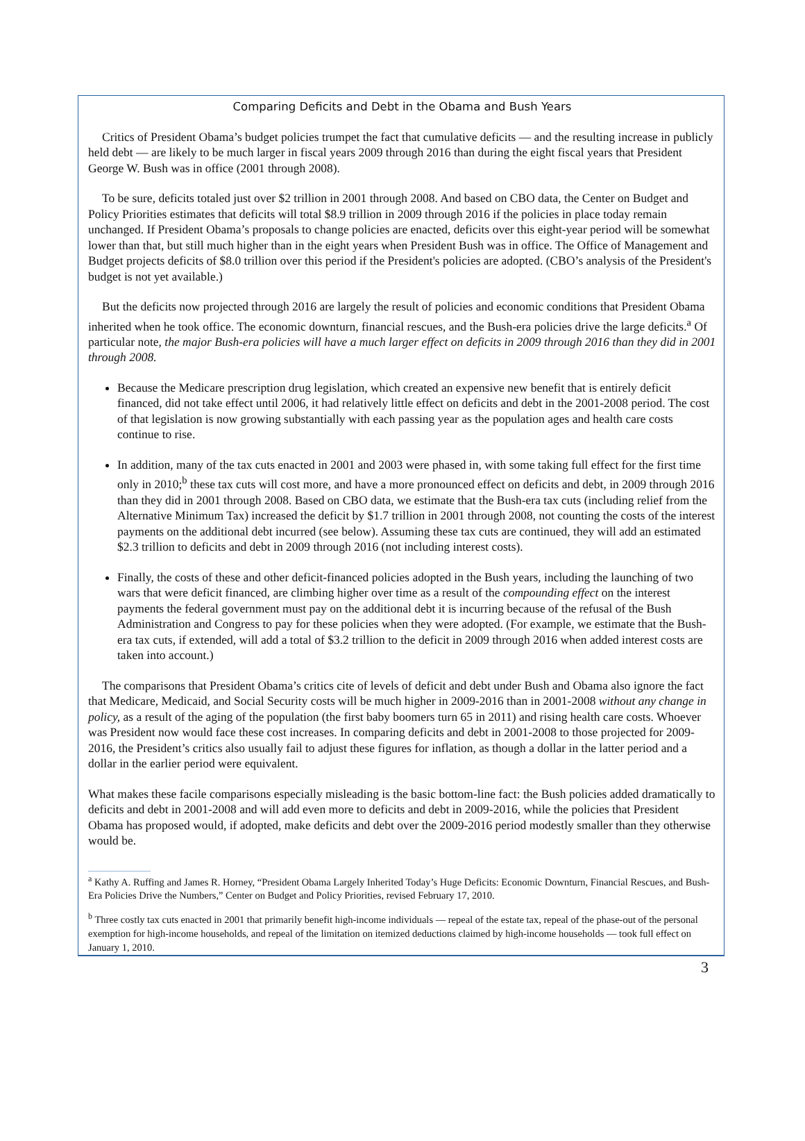Comparing Deficits and Debt in the Obama and Bush Years
Critics of President Obama’s budget policies trumpet the fact that cumulative deficits — and the resulting increase in publicly held debt — are likely to be much larger in fiscal years 2009 through 2016 than during the eight fiscal years that President George W. Bush was in office (2001 through 2008).
To be sure, deficits totaled just over $2 trillion in 2001 through 2008. And based on CBO data, the Center on Budget and Policy Priorities estimates that deficits will total $8.9 trillion in 2009 through 2016 if the policies in place today remain unchanged. If President Obama’s proposals to change policies are enacted, deficits over this eight-year period will be somewhat lower than that, but still much higher than in the eight years when President Bush was in office. The Office of Management and Budget projects deficits of $8.0 trillion over this period if the President's policies are adopted. (CBO’s analysis of the President's budget is not yet available.)
But the deficits now projected through 2016 are largely the result of policies and economic conditions that President Obama inherited when he took office. The economic downturn, financial rescues, and the Bush-era policies drive the large deficits.<sup>a</sup> Of particular note, the major Bush-era policies will have a much larger effect on deficits in 2009 through 2016 than they did in 2001 through 2008.
Because the Medicare prescription drug legislation, which created an expensive new benefit that is entirely deficit financed, did not take effect until 2006, it had relatively little effect on deficits and debt in the 2001-2008 period. The cost of that legislation is now growing substantially with each passing year as the population ages and health care costs continue to rise.
In addition, many of the tax cuts enacted in 2001 and 2003 were phased in, with some taking full effect for the first time only in 2010;<sup>b</sup> these tax cuts will cost more, and have a more pronounced effect on deficits and debt, in 2009 through 2016 than they did in 2001 through 2008. Based on CBO data, we estimate that the Bush-era tax cuts (including relief from the Alternative Minimum Tax) increased the deficit by $1.7 trillion in 2001 through 2008, not counting the costs of the interest payments on the additional debt incurred (see below). Assuming these tax cuts are continued, they will add an estimated $2.3 trillion to deficits and debt in 2009 through 2016 (not including interest costs).
Finally, the costs of these and other deficit-financed policies adopted in the Bush years, including the launching of two wars that were deficit financed, are climbing higher over time as a result of the compounding effect on the interest payments the federal government must pay on the additional debt it is incurring because of the refusal of the Bush Administration and Congress to pay for these policies when they were adopted. (For example, we estimate that the Bush-era tax cuts, if extended, will add a total of $3.2 trillion to the deficit in 2009 through 2016 when added interest costs are taken into account.)
The comparisons that President Obama’s critics cite of levels of deficit and debt under Bush and Obama also ignore the fact that Medicare, Medicaid, and Social Security costs will be much higher in 2009-2016 than in 2001-2008 without any change in policy, as a result of the aging of the population (the first baby boomers turn 65 in 2011) and rising health care costs. Whoever was President now would face these cost increases. In comparing deficits and debt in 2001-2008 to those projected for 2009-2016, the President’s critics also usually fail to adjust these figures for inflation, as though a dollar in the latter period and a dollar in the earlier period were equivalent.
What makes these facile comparisons especially misleading is the basic bottom-line fact: the Bush policies added dramatically to deficits and debt in 2001-2008 and will add even more to deficits and debt in 2009-2016, while the policies that President Obama has proposed would, if adopted, make deficits and debt over the 2009-2016 period modestly smaller than they otherwise would be.
_______________
<sup>a</sup> Kathy A. Ruffing and James R. Horney, “President Obama Largely Inherited Today’s Huge Deficits: Economic Downturn, Financial Rescues, and Bush-Era Policies Drive the Numbers,” Center on Budget and Policy Priorities, revised February 17, 2010.
<sup>b</sup> Three costly tax cuts enacted in 2001 that primarily benefit high-income individuals — repeal of the estate tax, repeal of the phase-out of the personal exemption for high-income households, and repeal of the limitation on itemized deductions claimed by high-income households — took full effect on January 1, 2010.
3